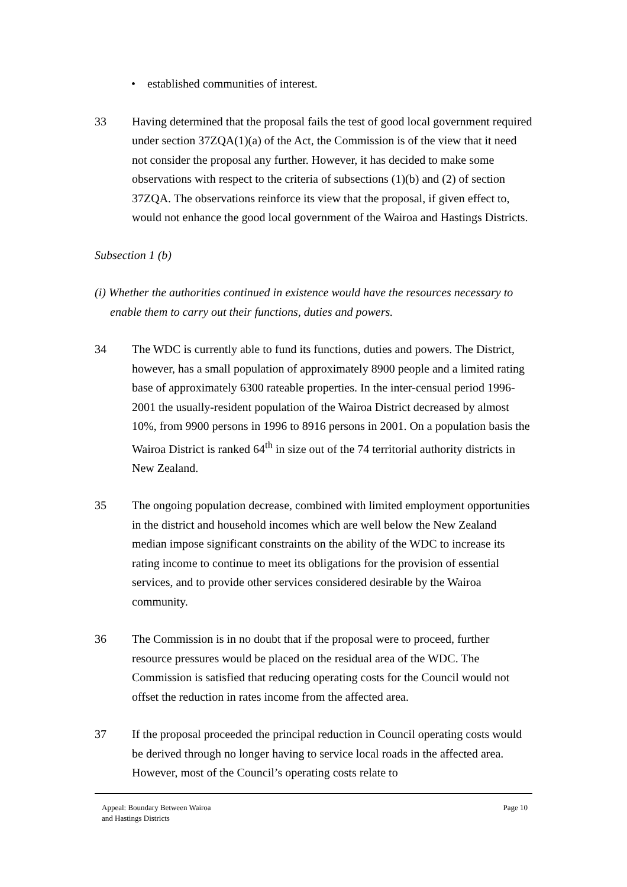• established communities of interest.
33 Having determined that the proposal fails the test of good local government required under section 37ZQA(1)(a) of the Act, the Commission is of the view that it need not consider the proposal any further. However, it has decided to make some observations with respect to the criteria of subsections (1)(b) and (2) of section 37ZQA. The observations reinforce its view that the proposal, if given effect to, would not enhance the good local government of the Wairoa and Hastings Districts.
Subsection 1 (b)
(i) Whether the authorities continued in existence would have the resources necessary to enable them to carry out their functions, duties and powers.
34 The WDC is currently able to fund its functions, duties and powers. The District, however, has a small population of approximately 8900 people and a limited rating base of approximately 6300 rateable properties. In the inter-censual period 1996-2001 the usually-resident population of the Wairoa District decreased by almost 10%, from 9900 persons in 1996 to 8916 persons in 2001. On a population basis the Wairoa District is ranked 64<sup>th</sup> in size out of the 74 territorial authority districts in New Zealand.
35 The ongoing population decrease, combined with limited employment opportunities in the district and household incomes which are well below the New Zealand median impose significant constraints on the ability of the WDC to increase its rating income to continue to meet its obligations for the provision of essential services, and to provide other services considered desirable by the Wairoa community.
36 The Commission is in no doubt that if the proposal were to proceed, further resource pressures would be placed on the residual area of the WDC. The Commission is satisfied that reducing operating costs for the Council would not offset the reduction in rates income from the affected area.
37 If the proposal proceeded the principal reduction in Council operating costs would be derived through no longer having to service local roads in the affected area. However, most of the Council’s operating costs relate to
Appeal: Boundary Between Wairoa
and Hastings Districts
Page 10